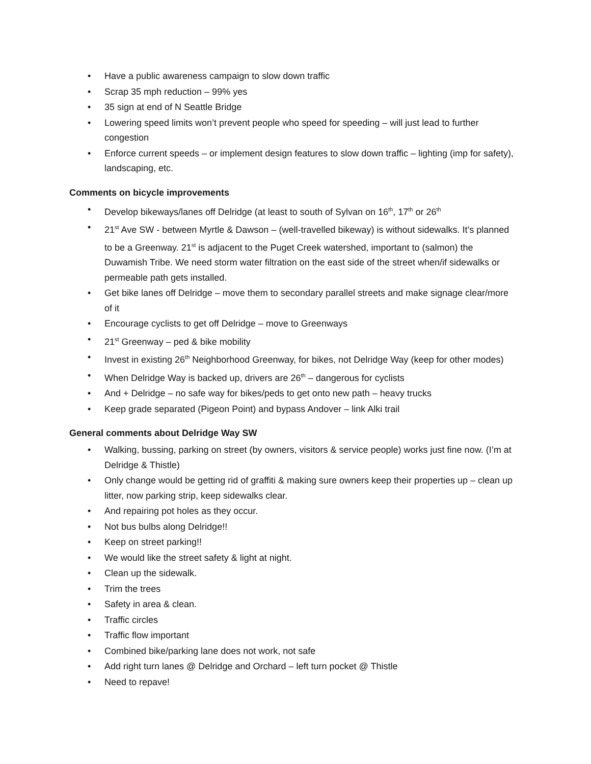• Have a public awareness campaign to slow down traffic
• Scrap 35 mph reduction – 99% yes
• 35 sign at end of N Seattle Bridge
• Lowering speed limits won’t prevent people who speed for speeding – will just lead to further congestion
• Enforce current speeds – or implement design features to slow down traffic – lighting (imp for safety), landscaping, etc.
Comments on bicycle improvements
• Develop bikeways/lanes off Delridge (at least to south of Sylvan on 16<sup>th</sup>, 17<sup>th</sup> or 26<sup>th</sup>
• 21<sup>st</sup> Ave SW - between Myrtle & Dawson – (well-travelled bikeway) is without sidewalks. It’s planned to be a Greenway. 21<sup>st</sup> is adjacent to the Puget Creek watershed, important to (salmon) the Duwamish Tribe. We need storm water filtration on the east side of the street when/if sidewalks or permeable path gets installed.
• Get bike lanes off Delridge – move them to secondary parallel streets and make signage clear/more of it
• Encourage cyclists to get off Delridge – move to Greenways
• 21<sup>st</sup> Greenway – ped & bike mobility
• Invest in existing 26<sup>th</sup> Neighborhood Greenway, for bikes, not Delridge Way (keep for other modes)
• When Delridge Way is backed up, drivers are 26<sup>th</sup> – dangerous for cyclists
• And + Delridge – no safe way for bikes/peds to get onto new path – heavy trucks
• Keep grade separated (Pigeon Point) and bypass Andover – link Alki trail
General comments about Delridge Way SW
• Walking, bussing, parking on street (by owners, visitors & service people) works just fine now. (I’m at Delridge & Thistle)
• Only change would be getting rid of graffiti & making sure owners keep their properties up – clean up litter, now parking strip, keep sidewalks clear.
• And repairing pot holes as they occur.
• Not bus bulbs along Delridge!!
• Keep on street parking!!
• We would like the street safety & light at night.
• Clean up the sidewalk.
• Trim the trees
• Safety in area & clean.
• Traffic circles
• Traffic flow important
• Combined bike/parking lane does not work, not safe
• Add right turn lanes @ Delridge and Orchard – left turn pocket @ Thistle
• Need to repave!